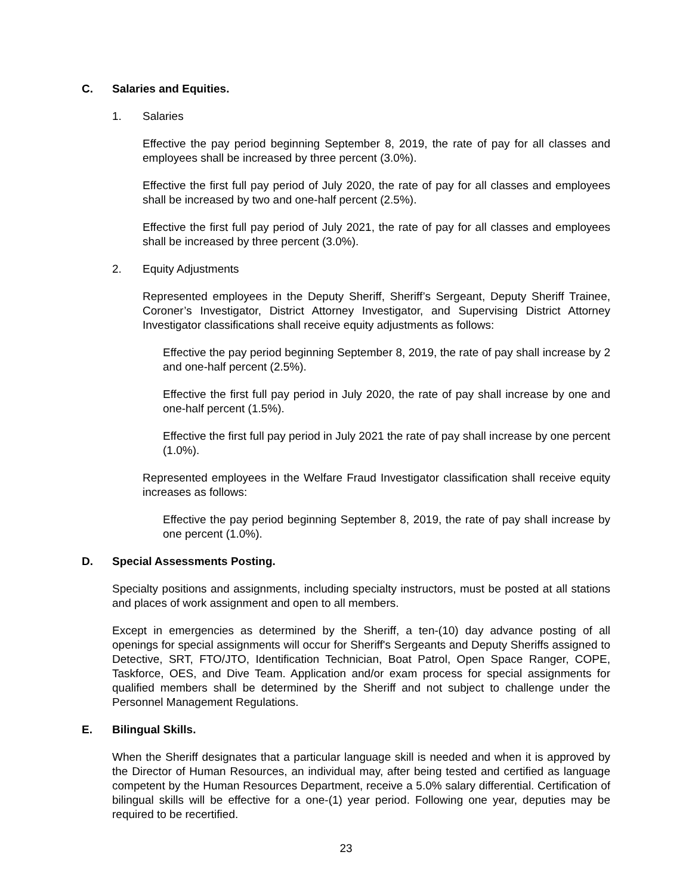C. Salaries and Equities.
1. Salaries
Effective the pay period beginning September 8, 2019, the rate of pay for all classes and employees shall be increased by three percent (3.0%).
Effective the first full pay period of July 2020, the rate of pay for all classes and employees shall be increased by two and one-half percent (2.5%).
Effective the first full pay period of July 2021, the rate of pay for all classes and employees shall be increased by three percent (3.0%).
2. Equity Adjustments
Represented employees in the Deputy Sheriff, Sheriff’s Sergeant, Deputy Sheriff Trainee, Coroner’s Investigator, District Attorney Investigator, and Supervising District Attorney Investigator classifications shall receive equity adjustments as follows:
Effective the pay period beginning September 8, 2019, the rate of pay shall increase by 2 and one-half percent (2.5%).
Effective the first full pay period in July 2020, the rate of pay shall increase by one and one-half percent (1.5%).
Effective the first full pay period in July 2021 the rate of pay shall increase by one percent (1.0%).
Represented employees in the Welfare Fraud Investigator classification shall receive equity increases as follows:
Effective the pay period beginning September 8, 2019, the rate of pay shall increase by one percent (1.0%).
D. Special Assessments Posting.
Specialty positions and assignments, including specialty instructors, must be posted at all stations and places of work assignment and open to all members.
Except in emergencies as determined by the Sheriff, a ten-(10) day advance posting of all openings for special assignments will occur for Sheriff's Sergeants and Deputy Sheriffs assigned to Detective, SRT, FTO/JTO, Identification Technician, Boat Patrol, Open Space Ranger, COPE, Taskforce, OES, and Dive Team. Application and/or exam process for special assignments for qualified members shall be determined by the Sheriff and not subject to challenge under the Personnel Management Regulations.
E. Bilingual Skills.
When the Sheriff designates that a particular language skill is needed and when it is approved by the Director of Human Resources, an individual may, after being tested and certified as language competent by the Human Resources Department, receive a 5.0% salary differential. Certification of bilingual skills will be effective for a one-(1) year period. Following one year, deputies may be required to be recertified.
23